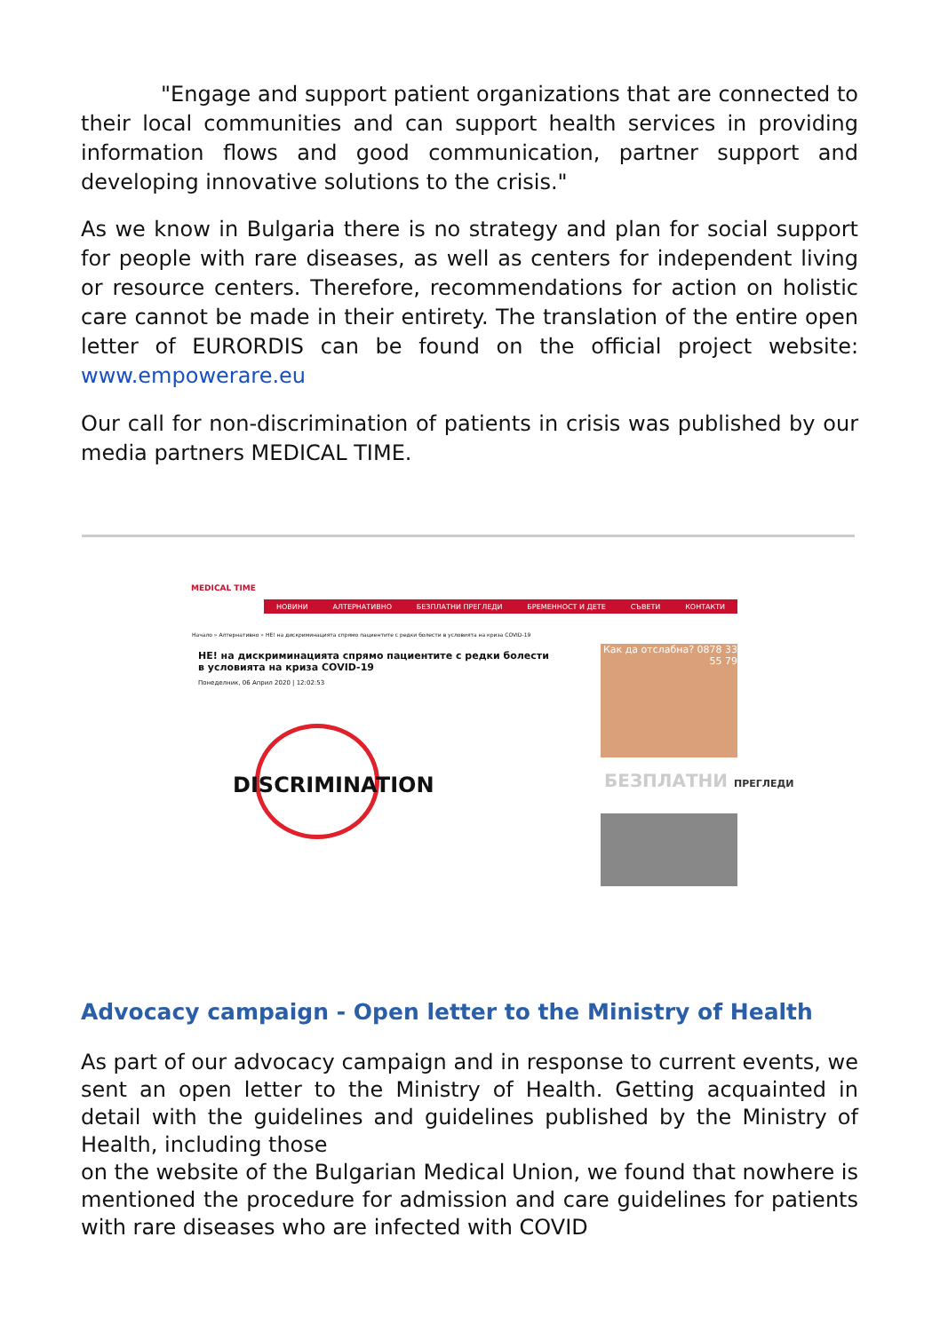"Engage and support patient organizations that are connected to their local communities and can support health services in providing information flows and good communication, partner support and developing innovative solutions to the crisis."
As we know in Bulgaria there is no strategy and plan for social support for people with rare diseases, as well as centers for independent living or resource centers. Therefore, recommendations for action on holistic care cannot be made in their entirety. The translation of the entire open letter of EURORDIS can be found on the official project website: www.empowerare.eu
Our call for non-discrimination of patients in crisis was published by our media partners MEDICAL TIME.
MEDICAL TIME
НОВИНИ АЛТЕРНАТИВНО БЕЗПЛАТНИ ПРЕГЛЕДИ БРЕМЕННОСТ И ДЕТЕ СЪВЕТИ КОНТАКТИ
Начало » Алтернативно » НЕ! на дискриминацията спрямо пациентите с редки болести в условията на криза COVID-19
НЕ! на дискриминацията спрямо пациентите с редки болести в условията на криза COVID-19
Понеделник, 06 Април 2020 | 12:02:53
DISCRIMINATION
Как да отслабна? 0878 33 55 79
БЕЗПЛАТНИ ПРЕГЛЕДИ
Advocacy campaign - Open letter to the Ministry of Health
As part of our advocacy campaign and in response to current events, we sent an open letter to the Ministry of Health. Getting acquainted in detail with the guidelines and guidelines published by the Ministry of Health, including those
on the website of the Bulgarian Medical Union, we found that nowhere is mentioned the procedure for admission and care guidelines for patients with rare diseases who are infected with COVID